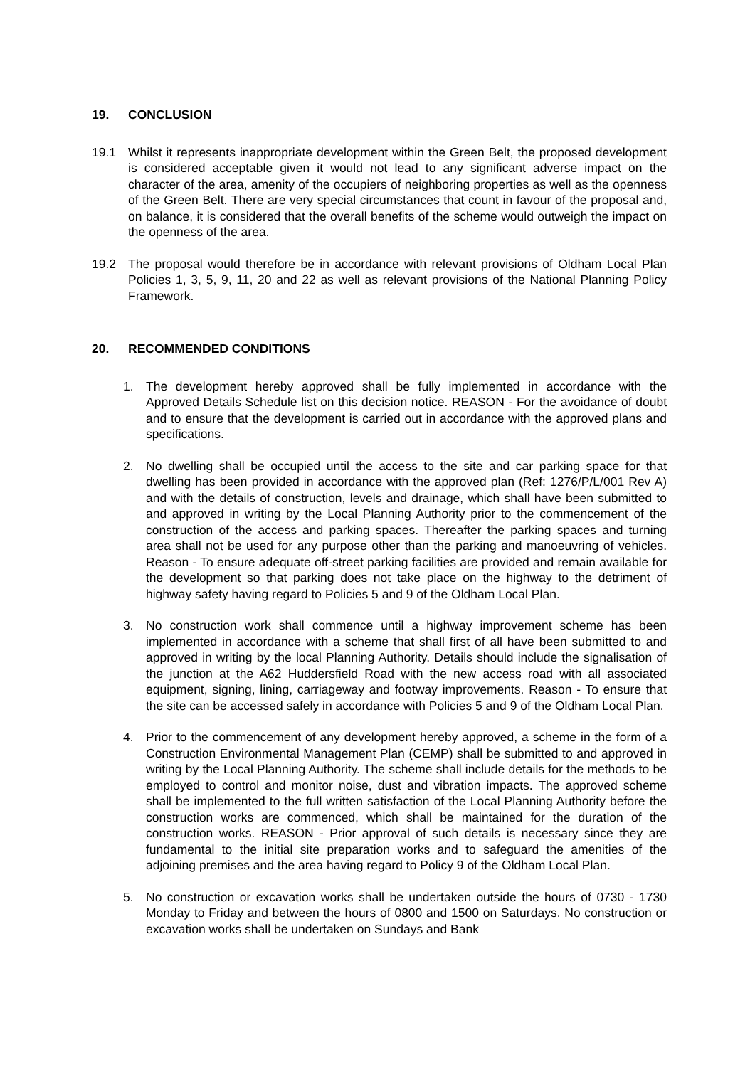19. CONCLUSION
19.1 Whilst it represents inappropriate development within the Green Belt, the proposed development is considered acceptable given it would not lead to any significant adverse impact on the character of the area, amenity of the occupiers of neighboring properties as well as the openness of the Green Belt. There are very special circumstances that count in favour of the proposal and, on balance, it is considered that the overall benefits of the scheme would outweigh the impact on the openness of the area.
19.2 The proposal would therefore be in accordance with relevant provisions of Oldham Local Plan Policies 1, 3, 5, 9, 11, 20 and 22 as well as relevant provisions of the National Planning Policy Framework.
20. RECOMMENDED CONDITIONS
1. The development hereby approved shall be fully implemented in accordance with the Approved Details Schedule list on this decision notice. REASON - For the avoidance of doubt and to ensure that the development is carried out in accordance with the approved plans and specifications.
2. No dwelling shall be occupied until the access to the site and car parking space for that dwelling has been provided in accordance with the approved plan (Ref: 1276/P/L/001 Rev A) and with the details of construction, levels and drainage, which shall have been submitted to and approved in writing by the Local Planning Authority prior to the commencement of the construction of the access and parking spaces. Thereafter the parking spaces and turning area shall not be used for any purpose other than the parking and manoeuvring of vehicles. Reason - To ensure adequate off-street parking facilities are provided and remain available for the development so that parking does not take place on the highway to the detriment of highway safety having regard to Policies 5 and 9 of the Oldham Local Plan.
3. No construction work shall commence until a highway improvement scheme has been implemented in accordance with a scheme that shall first of all have been submitted to and approved in writing by the local Planning Authority. Details should include the signalisation of the junction at the A62 Huddersfield Road with the new access road with all associated equipment, signing, lining, carriageway and footway improvements. Reason - To ensure that the site can be accessed safely in accordance with Policies 5 and 9 of the Oldham Local Plan.
4. Prior to the commencement of any development hereby approved, a scheme in the form of a Construction Environmental Management Plan (CEMP) shall be submitted to and approved in writing by the Local Planning Authority. The scheme shall include details for the methods to be employed to control and monitor noise, dust and vibration impacts. The approved scheme shall be implemented to the full written satisfaction of the Local Planning Authority before the construction works are commenced, which shall be maintained for the duration of the construction works. REASON - Prior approval of such details is necessary since they are fundamental to the initial site preparation works and to safeguard the amenities of the adjoining premises and the area having regard to Policy 9 of the Oldham Local Plan.
5. No construction or excavation works shall be undertaken outside the hours of 0730 - 1730 Monday to Friday and between the hours of 0800 and 1500 on Saturdays. No construction or excavation works shall be undertaken on Sundays and Bank